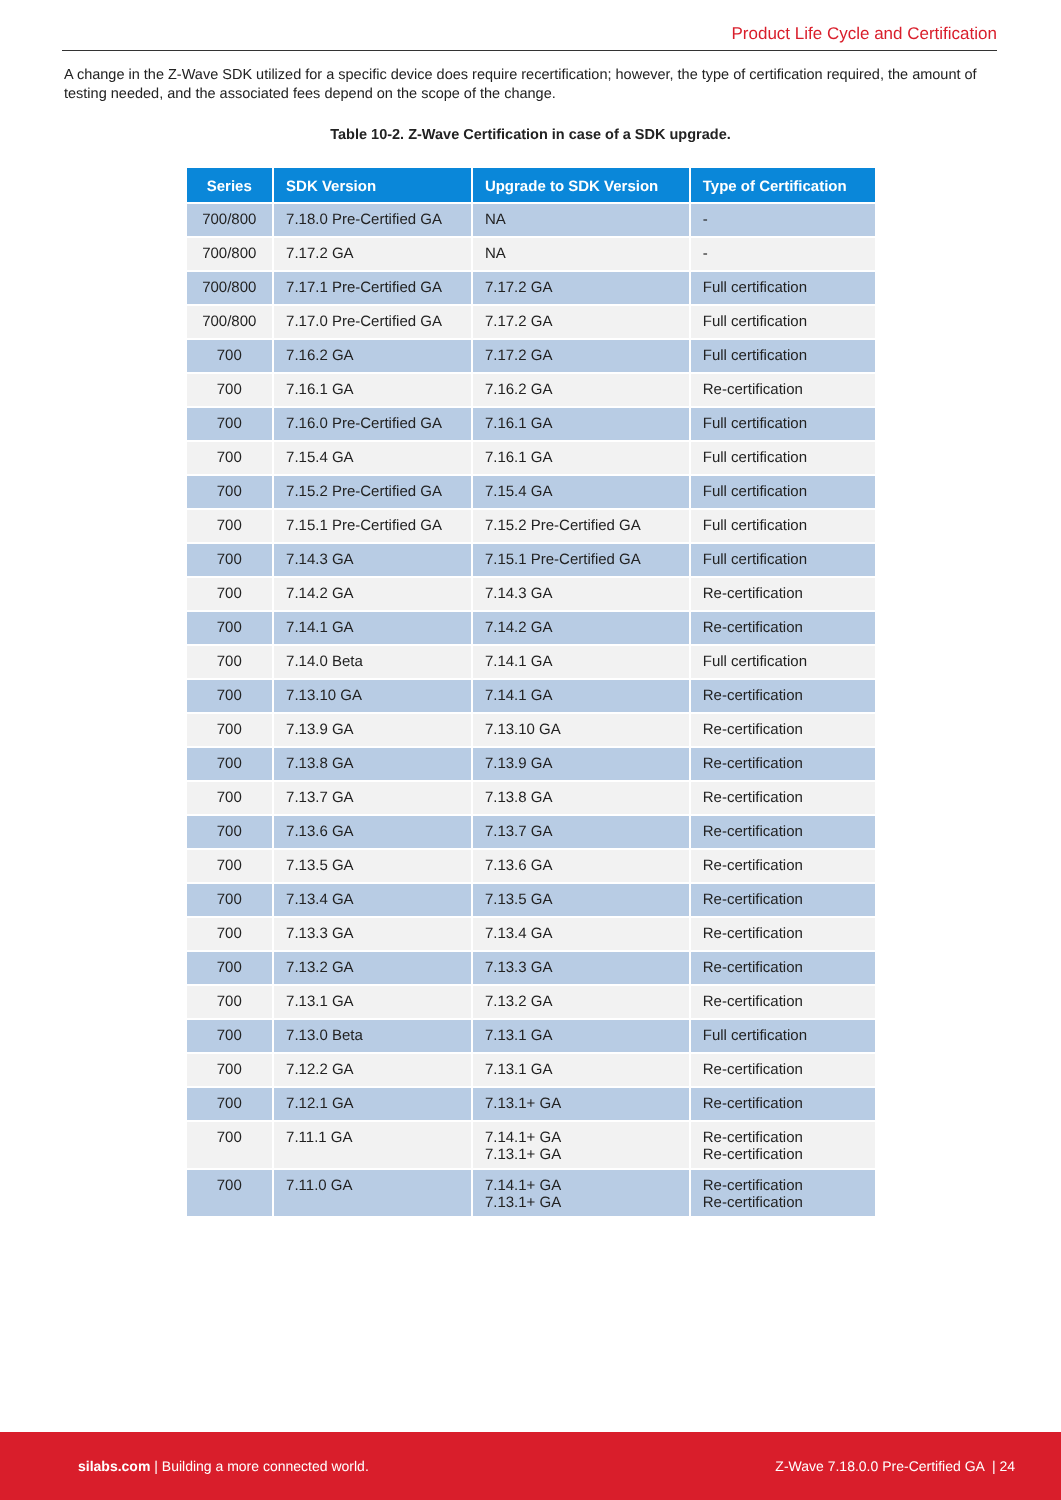Product Life Cycle and Certification
A change in the Z-Wave SDK utilized for a specific device does require recertification; however, the type of certification required, the amount of testing needed, and the associated fees depend on the scope of the change.
Table 10-2. Z-Wave Certification in case of a SDK upgrade.
| Series | SDK Version | Upgrade to SDK Version | Type of Certification |
| --- | --- | --- | --- |
| 700/800 | 7.18.0 Pre-Certified GA | NA | - |
| 700/800 | 7.17.2 GA | NA | - |
| 700/800 | 7.17.1 Pre-Certified GA | 7.17.2 GA | Full certification |
| 700/800 | 7.17.0 Pre-Certified GA | 7.17.2 GA | Full certification |
| 700 | 7.16.2 GA | 7.17.2 GA | Full certification |
| 700 | 7.16.1 GA | 7.16.2 GA | Re-certification |
| 700 | 7.16.0 Pre-Certified GA | 7.16.1 GA | Full certification |
| 700 | 7.15.4 GA | 7.16.1 GA | Full certification |
| 700 | 7.15.2 Pre-Certified GA | 7.15.4 GA | Full certification |
| 700 | 7.15.1 Pre-Certified GA | 7.15.2 Pre-Certified GA | Full certification |
| 700 | 7.14.3 GA | 7.15.1 Pre-Certified GA | Full certification |
| 700 | 7.14.2 GA | 7.14.3 GA | Re-certification |
| 700 | 7.14.1 GA | 7.14.2 GA | Re-certification |
| 700 | 7.14.0 Beta | 7.14.1 GA | Full certification |
| 700 | 7.13.10 GA | 7.14.1 GA | Re-certification |
| 700 | 7.13.9 GA | 7.13.10 GA | Re-certification |
| 700 | 7.13.8 GA | 7.13.9 GA | Re-certification |
| 700 | 7.13.7 GA | 7.13.8 GA | Re-certification |
| 700 | 7.13.6 GA | 7.13.7 GA | Re-certification |
| 700 | 7.13.5 GA | 7.13.6 GA | Re-certification |
| 700 | 7.13.4 GA | 7.13.5 GA | Re-certification |
| 700 | 7.13.3 GA | 7.13.4 GA | Re-certification |
| 700 | 7.13.2 GA | 7.13.3 GA | Re-certification |
| 700 | 7.13.1 GA | 7.13.2 GA | Re-certification |
| 700 | 7.13.0 Beta | 7.13.1 GA | Full certification |
| 700 | 7.12.2 GA | 7.13.1 GA | Re-certification |
| 700 | 7.12.1 GA | 7.13.1+ GA | Re-certification |
| 700 | 7.11.1 GA | 7.14.1+ GA 7.13.1+ GA | Re-certification Re-certification |
| 700 | 7.11.0 GA | 7.14.1+ GA 7.13.1+ GA | Re-certification Re-certification |
silabs.com | Building a more connected world. Z-Wave 7.18.0.0 Pre-Certified GA | 24